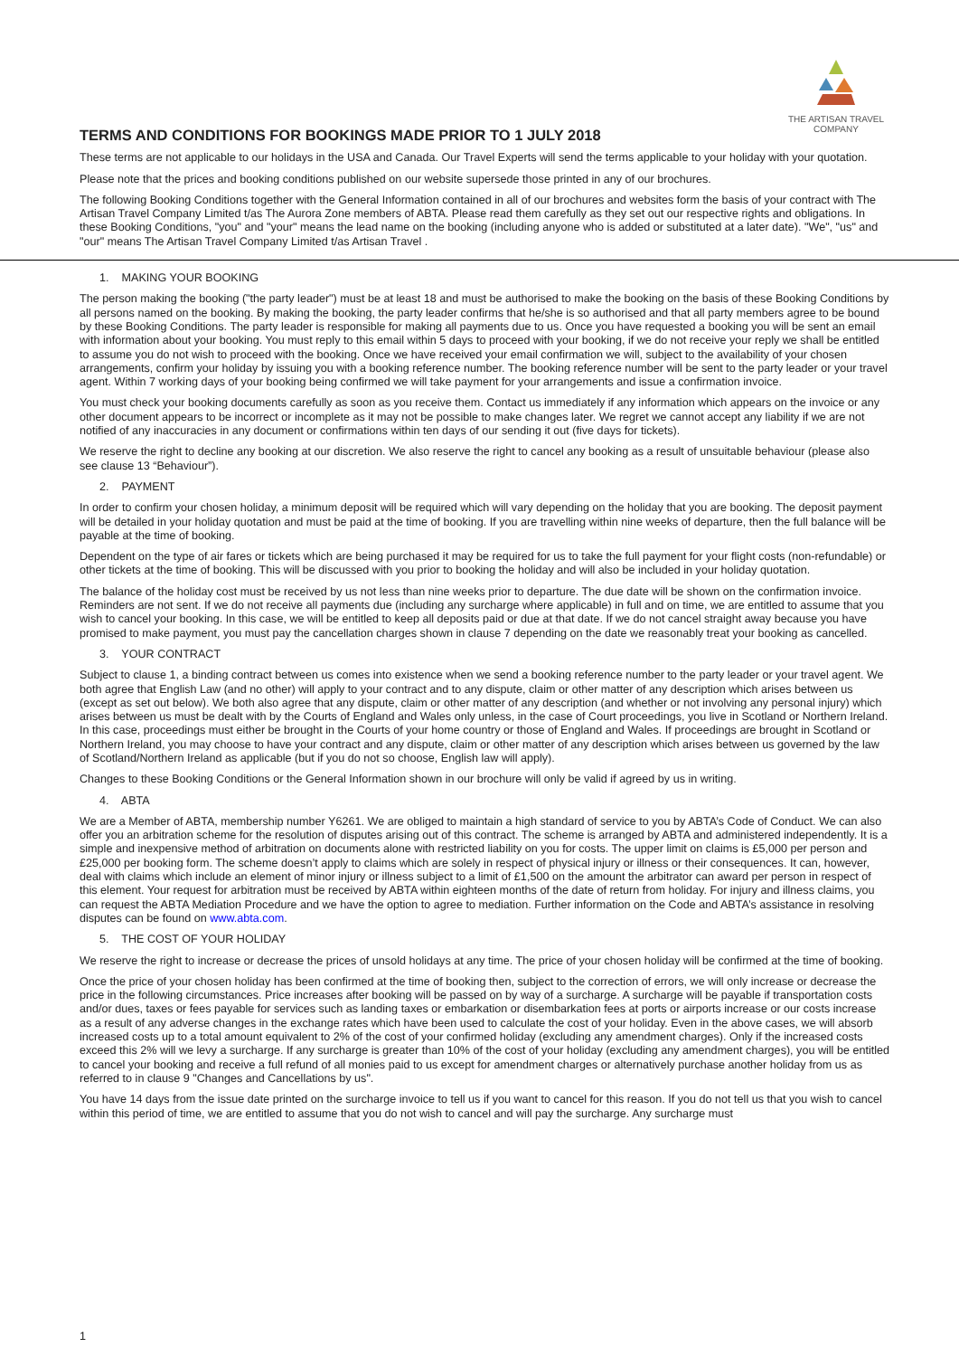THE ARTISAN TRAVEL
COMPANY
TERMS AND CONDITIONS FOR BOOKINGS MADE PRIOR TO 1 JULY 2018
These terms are not applicable to our holidays in the USA and Canada. Our Travel Experts will send the terms applicable to your holiday with your quotation.
Please note that the prices and booking conditions published on our website supersede those printed in any of our brochures.
The following Booking Conditions together with the General Information contained in all of our brochures and websites form the basis of your contract with The Artisan Travel Company Limited t/as The Aurora Zone members of ABTA. Please read them carefully as they set out our respective rights and obligations. In these Booking Conditions, "you" and "your" means the lead name on the booking (including anyone who is added or substituted at a later date). "We", "us" and "our" means The Artisan Travel Company Limited t/as Artisan Travel .
1. MAKING YOUR BOOKING
The person making the booking ("the party leader") must be at least 18 and must be authorised to make the booking on the basis of these Booking Conditions by all persons named on the booking. By making the booking, the party leader confirms that he/she is so authorised and that all party members agree to be bound by these Booking Conditions. The party leader is responsible for making all payments due to us. Once you have requested a booking you will be sent an email with information about your booking. You must reply to this email within 5 days to proceed with your booking, if we do not receive your reply we shall be entitled to assume you do not wish to proceed with the booking. Once we have received your email confirmation we will, subject to the availability of your chosen arrangements, confirm your holiday by issuing you with a booking reference number. The booking reference number will be sent to the party leader or your travel agent. Within 7 working days of your booking being confirmed we will take payment for your arrangements and issue a confirmation invoice.
You must check your booking documents carefully as soon as you receive them. Contact us immediately if any information which appears on the invoice or any other document appears to be incorrect or incomplete as it may not be possible to make changes later. We regret we cannot accept any liability if we are not notified of any inaccuracies in any document or confirmations within ten days of our sending it out (five days for tickets).
We reserve the right to decline any booking at our discretion. We also reserve the right to cancel any booking as a result of unsuitable behaviour (please also see clause 13 “Behaviour”).
2. PAYMENT
In order to confirm your chosen holiday, a minimum deposit will be required which will vary depending on the holiday that you are booking. The deposit payment will be detailed in your holiday quotation and must be paid at the time of booking. If you are travelling within nine weeks of departure, then the full balance will be payable at the time of booking.
Dependent on the type of air fares or tickets which are being purchased it may be required for us to take the full payment for your flight costs (non-refundable) or other tickets at the time of booking. This will be discussed with you prior to booking the holiday and will also be included in your holiday quotation.
The balance of the holiday cost must be received by us not less than nine weeks prior to departure. The due date will be shown on the confirmation invoice. Reminders are not sent. If we do not receive all payments due (including any surcharge where applicable) in full and on time, we are entitled to assume that you wish to cancel your booking. In this case, we will be entitled to keep all deposits paid or due at that date. If we do not cancel straight away because you have promised to make payment, you must pay the cancellation charges shown in clause 7 depending on the date we reasonably treat your booking as cancelled.
3. YOUR CONTRACT
Subject to clause 1, a binding contract between us comes into existence when we send a booking reference number to the party leader or your travel agent. We both agree that English Law (and no other) will apply to your contract and to any dispute, claim or other matter of any description which arises between us (except as set out below). We both also agree that any dispute, claim or other matter of any description (and whether or not involving any personal injury) which arises between us must be dealt with by the Courts of England and Wales only unless, in the case of Court proceedings, you live in Scotland or Northern Ireland. In this case, proceedings must either be brought in the Courts of your home country or those of England and Wales. If proceedings are brought in Scotland or Northern Ireland, you may choose to have your contract and any dispute, claim or other matter of any description which arises between us governed by the law of Scotland/Northern Ireland as applicable (but if you do not so choose, English law will apply).
Changes to these Booking Conditions or the General Information shown in our brochure will only be valid if agreed by us in writing.
4. ABTA
We are a Member of ABTA, membership number Y6261. We are obliged to maintain a high standard of service to you by ABTA’s Code of Conduct. We can also offer you an arbitration scheme for the resolution of disputes arising out of this contract. The scheme is arranged by ABTA and administered independently. It is a simple and inexpensive method of arbitration on documents alone with restricted liability on you for costs. The upper limit on claims is £5,000 per person and £25,000 per booking form. The scheme doesn’t apply to claims which are solely in respect of physical injury or illness or their consequences. It can, however, deal with claims which include an element of minor injury or illness subject to a limit of £1,500 on the amount the arbitrator can award per person in respect of this element. Your request for arbitration must be received by ABTA within eighteen months of the date of return from holiday. For injury and illness claims, you can request the ABTA Mediation Procedure and we have the option to agree to mediation. Further information on the Code and ABTA’s assistance in resolving disputes can be found on www.abta.com.
5. THE COST OF YOUR HOLIDAY
We reserve the right to increase or decrease the prices of unsold holidays at any time. The price of your chosen holiday will be confirmed at the time of booking.
Once the price of your chosen holiday has been confirmed at the time of booking then, subject to the correction of errors, we will only increase or decrease the price in the following circumstances. Price increases after booking will be passed on by way of a surcharge. A surcharge will be payable if transportation costs and/or dues, taxes or fees payable for services such as landing taxes or embarkation or disembarkation fees at ports or airports increase or our costs increase as a result of any adverse changes in the exchange rates which have been used to calculate the cost of your holiday. Even in the above cases, we will absorb increased costs up to a total amount equivalent to 2% of the cost of your confirmed holiday (excluding any amendment charges). Only if the increased costs exceed this 2% will we levy a surcharge. If any surcharge is greater than 10% of the cost of your holiday (excluding any amendment charges), you will be entitled to cancel your booking and receive a full refund of all monies paid to us except for amendment charges or alternatively purchase another holiday from us as referred to in clause 9 "Changes and Cancellations by us".
You have 14 days from the issue date printed on the surcharge invoice to tell us if you want to cancel for this reason. If you do not tell us that you wish to cancel within this period of time, we are entitled to assume that you do not wish to cancel and will pay the surcharge. Any surcharge must
1